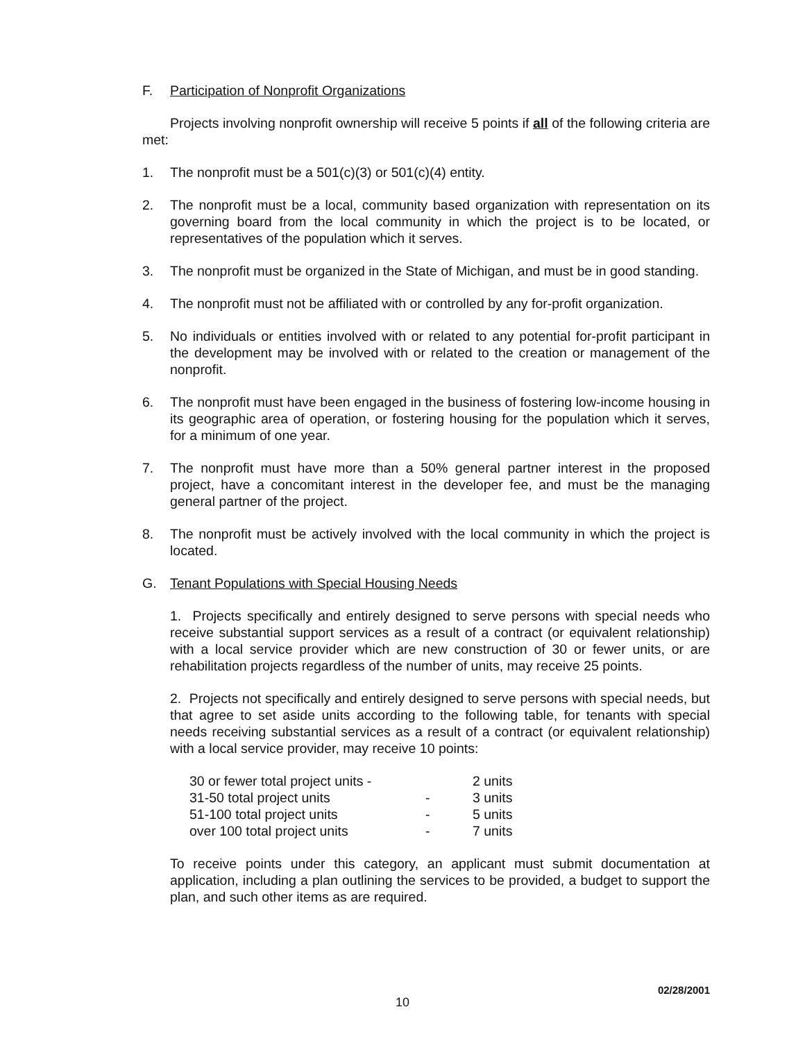F. Participation of Nonprofit Organizations
Projects involving nonprofit ownership will receive 5 points if all of the following criteria are met:
1. The nonprofit must be a 501(c)(3) or 501(c)(4) entity.
2. The nonprofit must be a local, community based organization with representation on its governing board from the local community in which the project is to be located, or representatives of the population which it serves.
3. The nonprofit must be organized in the State of Michigan, and must be in good standing.
4. The nonprofit must not be affiliated with or controlled by any for-profit organization.
5. No individuals or entities involved with or related to any potential for-profit participant in the development may be involved with or related to the creation or management of the nonprofit.
6. The nonprofit must have been engaged in the business of fostering low-income housing in its geographic area of operation, or fostering housing for the population which it serves, for a minimum of one year.
7. The nonprofit must have more than a 50% general partner interest in the proposed project, have a concomitant interest in the developer fee, and must be the managing general partner of the project.
8. The nonprofit must be actively involved with the local community in which the project is located.
G. Tenant Populations with Special Housing Needs
1. Projects specifically and entirely designed to serve persons with special needs who receive substantial support services as a result of a contract (or equivalent relationship) with a local service provider which are new construction of 30 or fewer units, or are rehabilitation projects regardless of the number of units, may receive 25 points.
2. Projects not specifically and entirely designed to serve persons with special needs, but that agree to set aside units according to the following table, for tenants with special needs receiving substantial services as a result of a contract (or equivalent relationship) with a local service provider, may receive 10 points:
| 30 or fewer total project units - | | 2 units |
| 31-50 total project units | - | 3 units |
| 51-100 total project units | - | 5 units |
| over 100 total project units | - | 7 units |
To receive points under this category, an applicant must submit documentation at application, including a plan outlining the services to be provided, a budget to support the plan, and such other items as are required.
02/28/2001
10